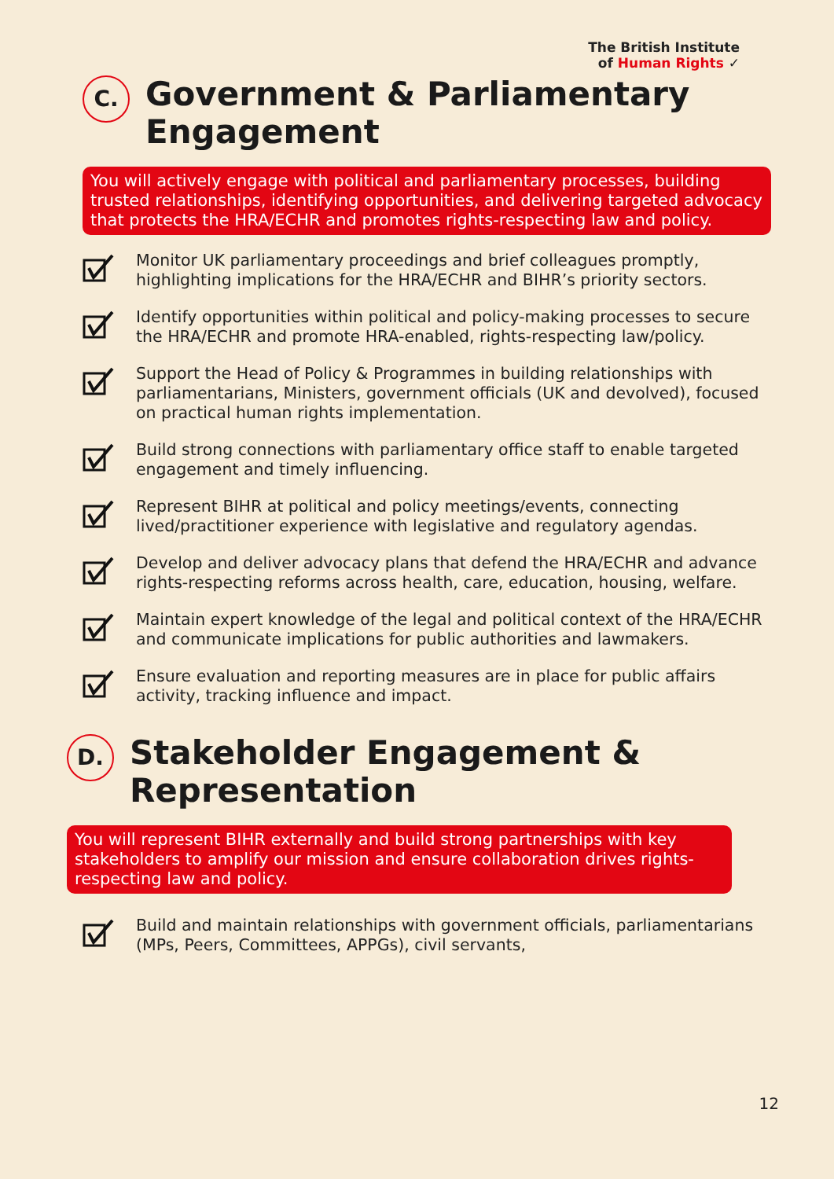The British Institute
of Human Rights ✓
C. Government & Parliamentary Engagement
You will actively engage with political and parliamentary processes, building trusted relationships, identifying opportunities, and delivering targeted advocacy that protects the HRA/ECHR and promotes rights-respecting law and policy.
Monitor UK parliamentary proceedings and brief colleagues promptly, highlighting implications for the HRA/ECHR and BIHR’s priority sectors.
Identify opportunities within political and policy-making processes to secure the HRA/ECHR and promote HRA-enabled, rights-respecting law/policy.
Support the Head of Policy & Programmes in building relationships with parliamentarians, Ministers, government officials (UK and devolved), focused on practical human rights implementation.
Build strong connections with parliamentary office staff to enable targeted engagement and timely influencing.
Represent BIHR at political and policy meetings/events, connecting lived/practitioner experience with legislative and regulatory agendas.
Develop and deliver advocacy plans that defend the HRA/ECHR and advance rights-respecting reforms across health, care, education, housing, welfare.
Maintain expert knowledge of the legal and political context of the HRA/ECHR and communicate implications for public authorities and lawmakers.
Ensure evaluation and reporting measures are in place for public affairs activity, tracking influence and impact.
D. Stakeholder Engagement & Representation
You will represent BIHR externally and build strong partnerships with key stakeholders to amplify our mission and ensure collaboration drives rights-respecting law and policy.
Build and maintain relationships with government officials, parliamentarians (MPs, Peers, Committees, APPGs), civil servants,
12